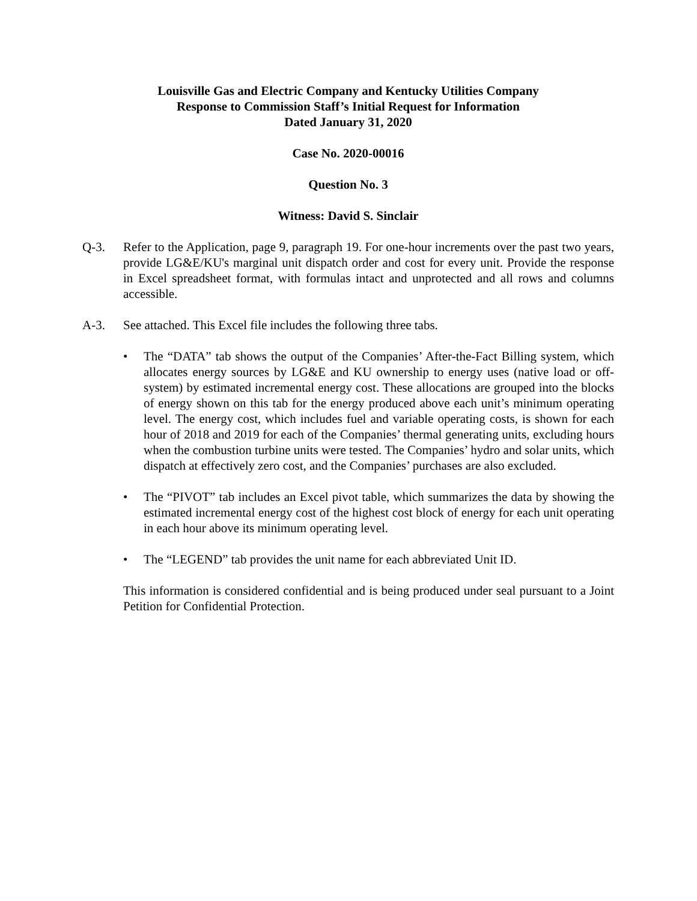Louisville Gas and Electric Company and Kentucky Utilities Company
Response to Commission Staff’s Initial Request for Information
Dated January 31, 2020
Case No. 2020-00016
Question No. 3
Witness: David S. Sinclair
Q-3. Refer to the Application, page 9, paragraph 19. For one-hour increments over the past two years, provide LG&E/KU's marginal unit dispatch order and cost for every unit. Provide the response in Excel spreadsheet format, with formulas intact and unprotected and all rows and columns accessible.
A-3. See attached. This Excel file includes the following three tabs.
• The “DATA” tab shows the output of the Companies’ After-the-Fact Billing system, which allocates energy sources by LG&E and KU ownership to energy uses (native load or off-system) by estimated incremental energy cost. These allocations are grouped into the blocks of energy shown on this tab for the energy produced above each unit’s minimum operating level. The energy cost, which includes fuel and variable operating costs, is shown for each hour of 2018 and 2019 for each of the Companies’ thermal generating units, excluding hours when the combustion turbine units were tested. The Companies’ hydro and solar units, which dispatch at effectively zero cost, and the Companies’ purchases are also excluded.
• The “PIVOT” tab includes an Excel pivot table, which summarizes the data by showing the estimated incremental energy cost of the highest cost block of energy for each unit operating in each hour above its minimum operating level.
• The “LEGEND” tab provides the unit name for each abbreviated Unit ID.
This information is considered confidential and is being produced under seal pursuant to a Joint Petition for Confidential Protection.